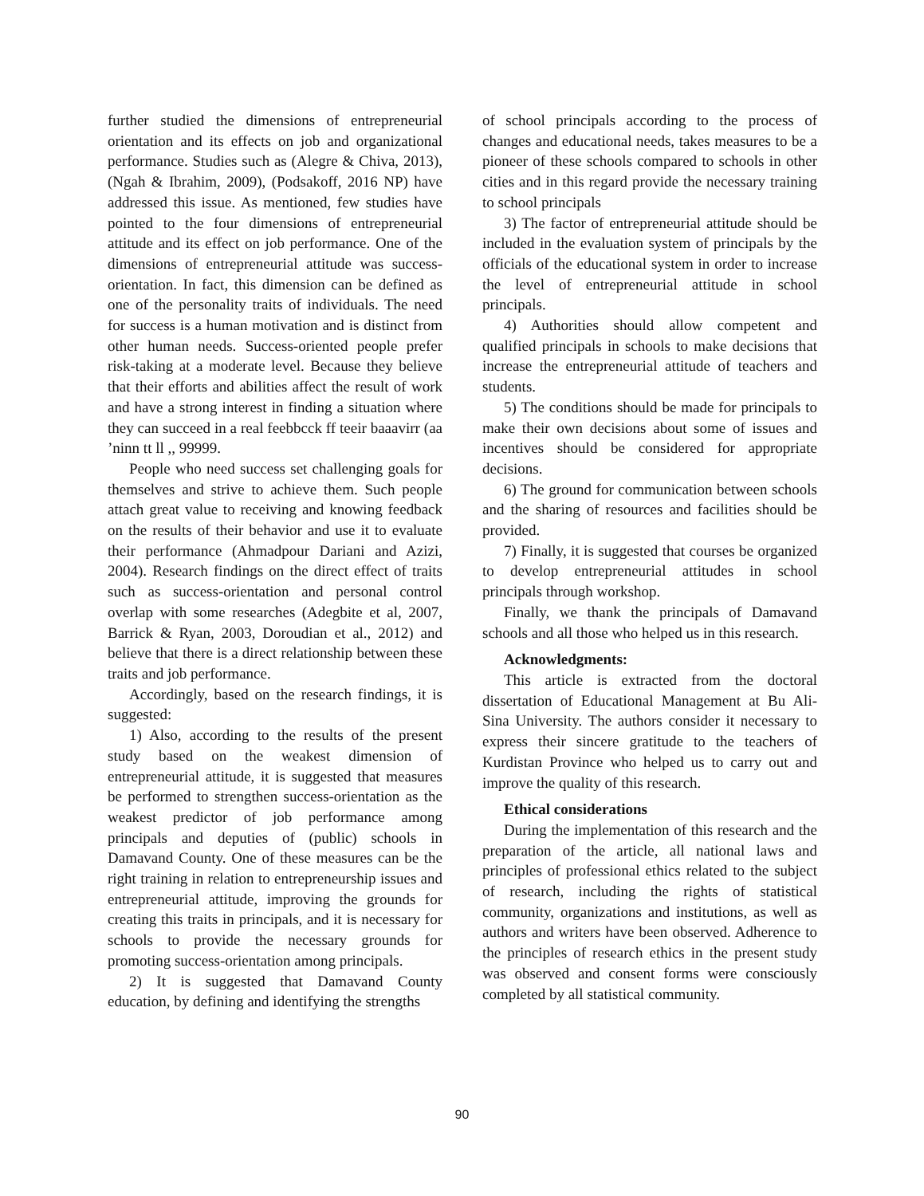further studied the dimensions of entrepreneurial orientation and its effects on job and organizational performance. Studies such as (Alegre & Chiva, 2013), (Ngah & Ibrahim, 2009), (Podsakoff, 2016 NP) have addressed this issue. As mentioned, few studies have pointed to the four dimensions of entrepreneurial attitude and its effect on job performance. One of the dimensions of entrepreneurial attitude was success-orientation. In fact, this dimension can be defined as one of the personality traits of individuals. The need for success is a human motivation and is distinct from other human needs. Success-oriented people prefer risk-taking at a moderate level. Because they believe that their efforts and abilities affect the result of work and have a strong interest in finding a situation where they can succeed in a real feebbcck ff teeir baaavirr (aa ’ninn tt ll ,, 99999.
People who need success set challenging goals for themselves and strive to achieve them. Such people attach great value to receiving and knowing feedback on the results of their behavior and use it to evaluate their performance (Ahmadpour Dariani and Azizi, 2004). Research findings on the direct effect of traits such as success-orientation and personal control overlap with some researches (Adegbite et al, 2007, Barrick & Ryan, 2003, Doroudian et al., 2012) and believe that there is a direct relationship between these traits and job performance.
Accordingly, based on the research findings, it is suggested:
1) Also, according to the results of the present study based on the weakest dimension of entrepreneurial attitude, it is suggested that measures be performed to strengthen success-orientation as the weakest predictor of job performance among principals and deputies of (public) schools in Damavand County. One of these measures can be the right training in relation to entrepreneurship issues and entrepreneurial attitude, improving the grounds for creating this traits in principals, and it is necessary for schools to provide the necessary grounds for promoting success-orientation among principals.
2) It is suggested that Damavand County education, by defining and identifying the strengths
of school principals according to the process of changes and educational needs, takes measures to be a pioneer of these schools compared to schools in other cities and in this regard provide the necessary training to school principals
3) The factor of entrepreneurial attitude should be included in the evaluation system of principals by the officials of the educational system in order to increase the level of entrepreneurial attitude in school principals.
4) Authorities should allow competent and qualified principals in schools to make decisions that increase the entrepreneurial attitude of teachers and students.
5) The conditions should be made for principals to make their own decisions about some of issues and incentives should be considered for appropriate decisions.
6) The ground for communication between schools and the sharing of resources and facilities should be provided.
7) Finally, it is suggested that courses be organized to develop entrepreneurial attitudes in school principals through workshop.
Finally, we thank the principals of Damavand schools and all those who helped us in this research.
Acknowledgments:
This article is extracted from the doctoral dissertation of Educational Management at Bu Ali-Sina University. The authors consider it necessary to express their sincere gratitude to the teachers of Kurdistan Province who helped us to carry out and improve the quality of this research.
Ethical considerations
During the implementation of this research and the preparation of the article, all national laws and principles of professional ethics related to the subject of research, including the rights of statistical community, organizations and institutions, as well as authors and writers have been observed. Adherence to the principles of research ethics in the present study was observed and consent forms were consciously completed by all statistical community.
90